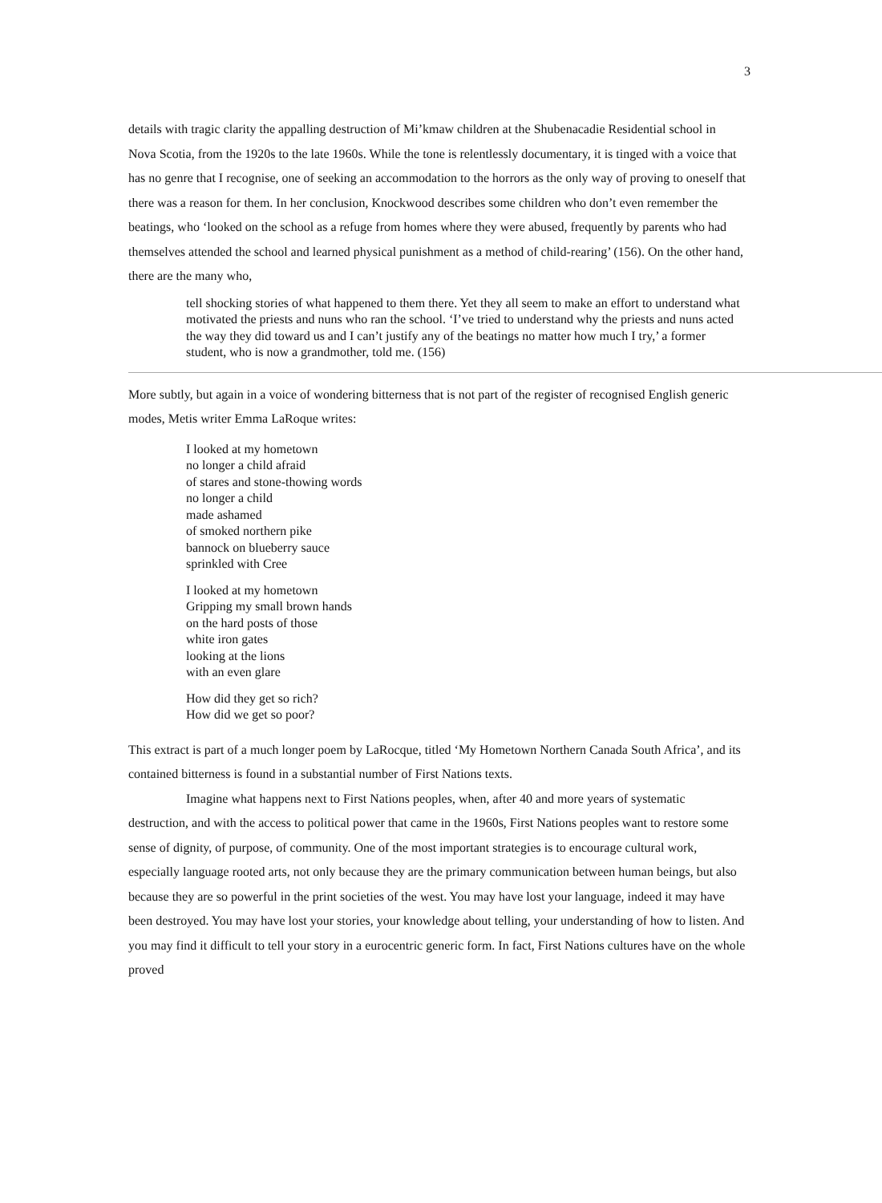3
details with tragic clarity the appalling destruction of Mi’kmaw children at the Shubenacadie Residential school in Nova Scotia, from the 1920s to the late 1960s. While the tone is relentlessly documentary, it is tinged with a voice that has no genre that I recognise, one of seeking an accommodation to the horrors as the only way of proving to oneself that there was a reason for them. In her conclusion, Knockwood describes some children who don’t even remember the beatings, who ‘looked on the school as a refuge from homes where they were abused, frequently by parents who had themselves attended the school and learned physical punishment as a method of child-rearing’ (156). On the other hand, there are the many who,
tell shocking stories of what happened to them there. Yet they all seem to make an effort to understand what motivated the priests and nuns who ran the school. ‘I’ve tried to understand why the priests and nuns acted the way they did toward us and I can’t justify any of the beatings no matter how much I try,’ a former student, who is now a grandmother, told me. (156)
More subtly, but again in a voice of wondering bitterness that is not part of the register of recognised English generic modes, Metis writer Emma LaRoque writes:
I looked at my hometown
no longer a child afraid
of stares and stone-thowing words
no longer a child
made ashamed
of smoked northern pike
bannock on blueberry sauce
sprinkled with Cree
I looked at my hometown
Gripping my small brown hands
on the hard posts of those
white iron gates
looking at the lions
with an even glare
How did they get so rich?
How did we get so poor?
This extract is part of a much longer poem by LaRocque, titled ‘My Hometown Northern Canada South Africa’, and its contained bitterness is found in a substantial number of First Nations texts.
Imagine what happens next to First Nations peoples, when, after 40 and more years of systematic destruction, and with the access to political power that came in the 1960s, First Nations peoples want to restore some sense of dignity, of purpose, of community. One of the most important strategies is to encourage cultural work, especially language rooted arts, not only because they are the primary communication between human beings, but also because they are so powerful in the print societies of the west. You may have lost your language, indeed it may have been destroyed. You may have lost your stories, your knowledge about telling, your understanding of how to listen. And you may find it difficult to tell your story in a eurocentric generic form. In fact, First Nations cultures have on the whole proved